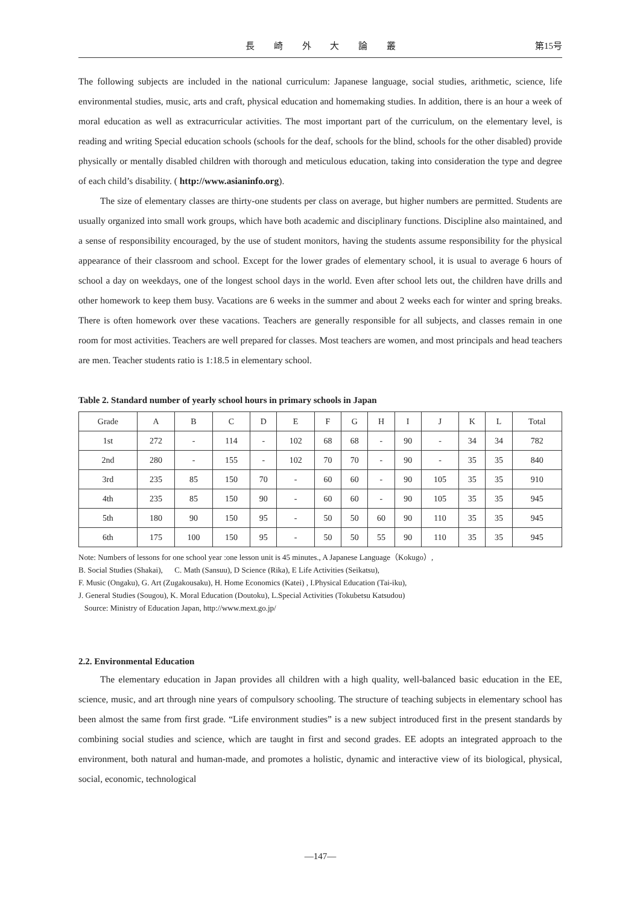長 崎 外 大 論 叢 第15号
The following subjects are included in the national curriculum: Japanese language, social studies, arithmetic, science, life environmental studies, music, arts and craft, physical education and homemaking studies. In addition, there is an hour a week of moral education as well as extracurricular activities. The most important part of the curriculum, on the elementary level, is reading and writing Special education schools (schools for the deaf, schools for the blind, schools for the other disabled) provide physically or mentally disabled children with thorough and meticulous education, taking into consideration the type and degree of each child’s disability. ( http://www.asianinfo.org).
The size of elementary classes are thirty-one students per class on average, but higher numbers are permitted. Students are usually organized into small work groups, which have both academic and disciplinary functions. Discipline also maintained, and a sense of responsibility encouraged, by the use of student monitors, having the students assume responsibility for the physical appearance of their classroom and school. Except for the lower grades of elementary school, it is usual to average 6 hours of school a day on weekdays, one of the longest school days in the world. Even after school lets out, the children have drills and other homework to keep them busy. Vacations are 6 weeks in the summer and about 2 weeks each for winter and spring breaks. There is often homework over these vacations. Teachers are generally responsible for all subjects, and classes remain in one room for most activities. Teachers are well prepared for classes. Most teachers are women, and most principals and head teachers are men. Teacher students ratio is 1:18.5 in elementary school.
Table 2. Standard number of yearly school hours in primary schools in Japan
| Grade | A | B | C | D | E | F | G | H | I | J | K | L | Total |
| --- | --- | --- | --- | --- | --- | --- | --- | --- | --- | --- | --- | --- | --- |
| 1st | 272 | - | 114 | - | 102 | 68 | 68 | - | 90 | - | 34 | 34 | 782 |
| 2nd | 280 | - | 155 | - | 102 | 70 | 70 | - | 90 | - | 35 | 35 | 840 |
| 3rd | 235 | 85 | 150 | 70 | - | 60 | 60 | - | 90 | 105 | 35 | 35 | 910 |
| 4th | 235 | 85 | 150 | 90 | - | 60 | 60 | - | 90 | 105 | 35 | 35 | 945 |
| 5th | 180 | 90 | 150 | 95 | - | 50 | 50 | 60 | 90 | 110 | 35 | 35 | 945 |
| 6th | 175 | 100 | 150 | 95 | - | 50 | 50 | 55 | 90 | 110 | 35 | 35 | 945 |
Note: Numbers of lessons for one school year :one lesson unit is 45 minutes., A Japanese Language（Kokugo）,
B. Social Studies (Shakai), C. Math (Sansuu), D Science (Rika), E Life Activities (Seikatsu),
F. Music (Ongaku), G. Art (Zugakousaku), H. Home Economics (Katei) , I.Physical Education (Tai-iku),
J. General Studies (Sougou), K. Moral Education (Doutoku), L.Special Activities (Tokubetsu Katsudou)
Source: Ministry of Education Japan, http://www.mext.go.jp/
2.2. Environmental Education
The elementary education in Japan provides all children with a high quality, well-balanced basic education in the EE, science, music, and art through nine years of compulsory schooling. The structure of teaching subjects in elementary school has been almost the same from first grade. “Life environment studies” is a new subject introduced first in the present standards by combining social studies and science, which are taught in first and second grades. EE adopts an integrated approach to the environment, both natural and human-made, and promotes a holistic, dynamic and interactive view of its biological, physical, social, economic, technological
—147—